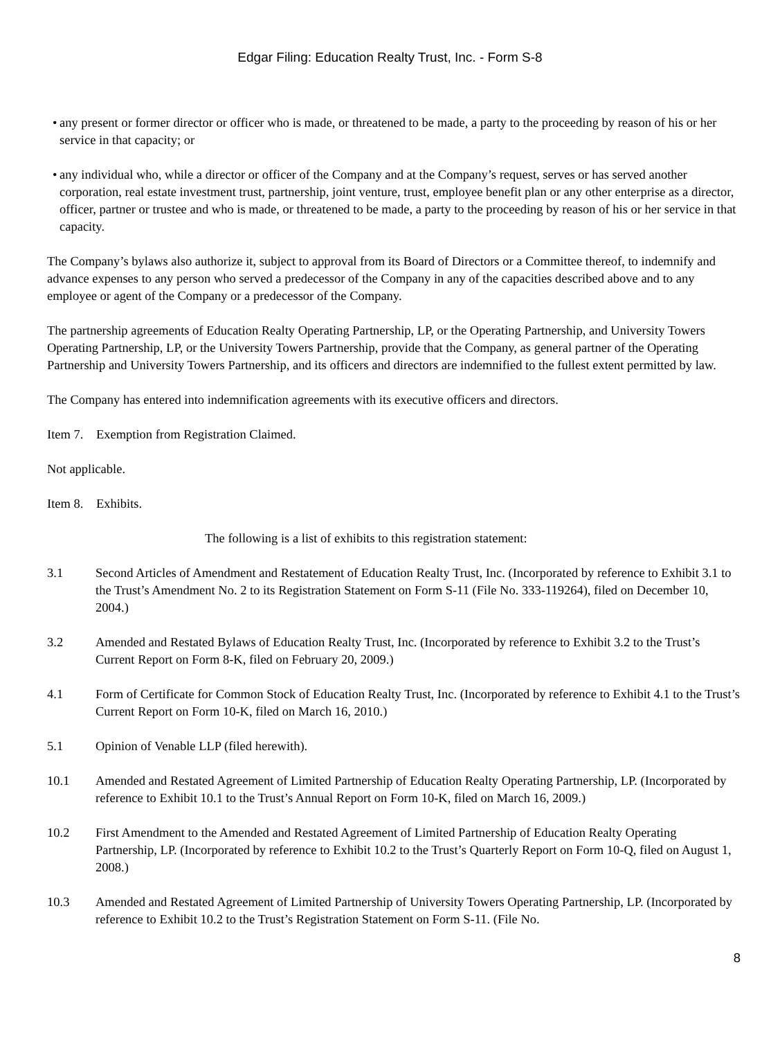Edgar Filing: Education Realty Trust, Inc. - Form S-8
•
any present or former director or officer who is made, or threatened to be made, a party to the proceeding by reason of his or her service in that capacity; or
•
any individual who, while a director or officer of the Company and at the Company’s request, serves or has served another corporation, real estate investment trust, partnership, joint venture, trust, employee benefit plan or any other enterprise as a director, officer, partner or trustee and who is made, or threatened to be made, a party to the proceeding by reason of his or her service in that capacity.
The Company’s bylaws also authorize it, subject to approval from its Board of Directors or a Committee thereof, to indemnify and advance expenses to any person who served a predecessor of the Company in any of the capacities described above and to any employee or agent of the Company or a predecessor of the Company.
The partnership agreements of Education Realty Operating Partnership, LP, or the Operating Partnership, and University Towers Operating Partnership, LP, or the University Towers Partnership, provide that the Company, as general partner of the Operating Partnership and University Towers Partnership, and its officers and directors are indemnified to the fullest extent permitted by law.
The Company has entered into indemnification agreements with its executive officers and directors.
Item 7. Exemption from Registration Claimed.
Not applicable.
Item 8. Exhibits.
The following is a list of exhibits to this registration statement:
3.1 Second Articles of Amendment and Restatement of Education Realty Trust, Inc. (Incorporated by reference to Exhibit 3.1 to the Trust’s Amendment No. 2 to its Registration Statement on Form S-11 (File No. 333-119264), filed on December 10, 2004.)
3.2 Amended and Restated Bylaws of Education Realty Trust, Inc. (Incorporated by reference to Exhibit 3.2 to the Trust’s Current Report on Form 8-K, filed on February 20, 2009.)
4.1 Form of Certificate for Common Stock of Education Realty Trust, Inc. (Incorporated by reference to Exhibit 4.1 to the Trust’s Current Report on Form 10-K, filed on March 16, 2010.)
5.1 Opinion of Venable LLP (filed herewith).
10.1 Amended and Restated Agreement of Limited Partnership of Education Realty Operating Partnership, LP. (Incorporated by reference to Exhibit 10.1 to the Trust’s Annual Report on Form 10-K, filed on March 16, 2009.)
10.2 First Amendment to the Amended and Restated Agreement of Limited Partnership of Education Realty Operating Partnership, LP. (Incorporated by reference to Exhibit 10.2 to the Trust’s Quarterly Report on Form 10-Q, filed on August 1, 2008.)
10.3 Amended and Restated Agreement of Limited Partnership of University Towers Operating Partnership, LP. (Incorporated by reference to Exhibit 10.2 to the Trust’s Registration Statement on Form S-11. (File No.
8